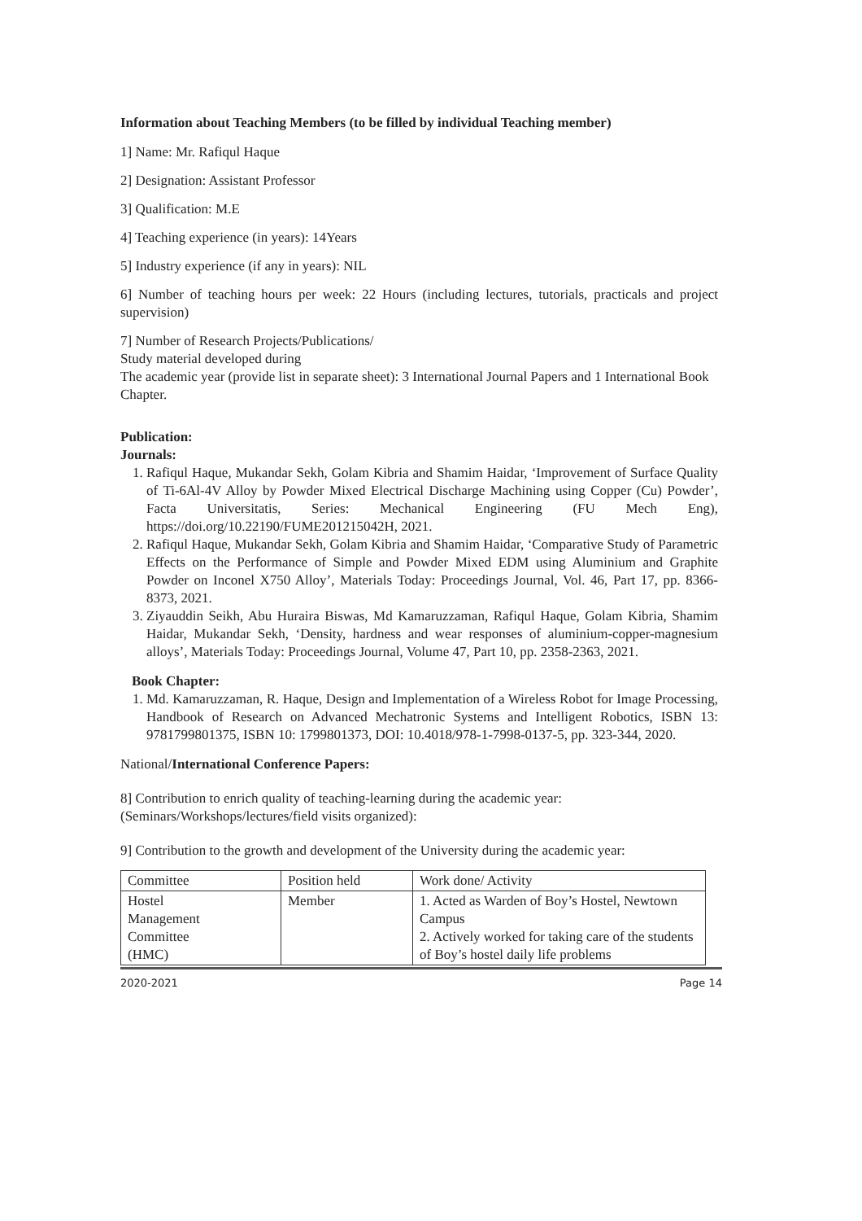Information about Teaching Members (to be filled by individual Teaching member)
1] Name: Mr. Rafiqul Haque
2] Designation: Assistant Professor
3] Qualification: M.E
4] Teaching experience (in years): 14Years
5] Industry experience (if any in years): NIL
6] Number of teaching hours per week: 22 Hours (including lectures, tutorials, practicals and project supervision)
7] Number of Research Projects/Publications/
Study material developed during
The academic year (provide list in separate sheet): 3 International Journal Papers and 1 International Book Chapter.
Publication:
Journals:
1. Rafiqul Haque, Mukandar Sekh, Golam Kibria and Shamim Haidar, ‘Improvement of Surface Quality of Ti-6Al-4V Alloy by Powder Mixed Electrical Discharge Machining using Copper (Cu) Powder’, Facta Universitatis, Series: Mechanical Engineering (FU Mech Eng), https://doi.org/10.22190/FUME201215042H, 2021.
2. Rafiqul Haque, Mukandar Sekh, Golam Kibria and Shamim Haidar, ‘Comparative Study of Parametric Effects on the Performance of Simple and Powder Mixed EDM using Aluminium and Graphite Powder on Inconel X750 Alloy’, Materials Today: Proceedings Journal, Vol. 46, Part 17, pp. 8366-8373, 2021.
3. Ziyauddin Seikh, Abu Huraira Biswas, Md Kamaruzzaman, Rafiqul Haque, Golam Kibria, Shamim Haidar, Mukandar Sekh, ‘Density, hardness and wear responses of aluminium-copper-magnesium alloys’, Materials Today: Proceedings Journal, Volume 47, Part 10, pp. 2358-2363, 2021.
Book Chapter:
1. Md. Kamaruzzaman, R. Haque, Design and Implementation of a Wireless Robot for Image Processing, Handbook of Research on Advanced Mechatronic Systems and Intelligent Robotics, ISBN 13: 9781799801375, ISBN 10: 1799801373, DOI: 10.4018/978-1-7998-0137-5, pp. 323-344, 2020.
National/International Conference Papers:
8] Contribution to enrich quality of teaching-learning during the academic year:
(Seminars/Workshops/lectures/field visits organized):
9] Contribution to the growth and development of the University during the academic year:
| Committee | Position held | Work done/ Activity |
| Hostel Management Committee (HMC) | Member | 1. Acted as Warden of Boy’s Hostel, Newtown Campus 2. Actively worked for taking care of the students of Boy’s hostel daily life problems |
2020-2021 Page 14